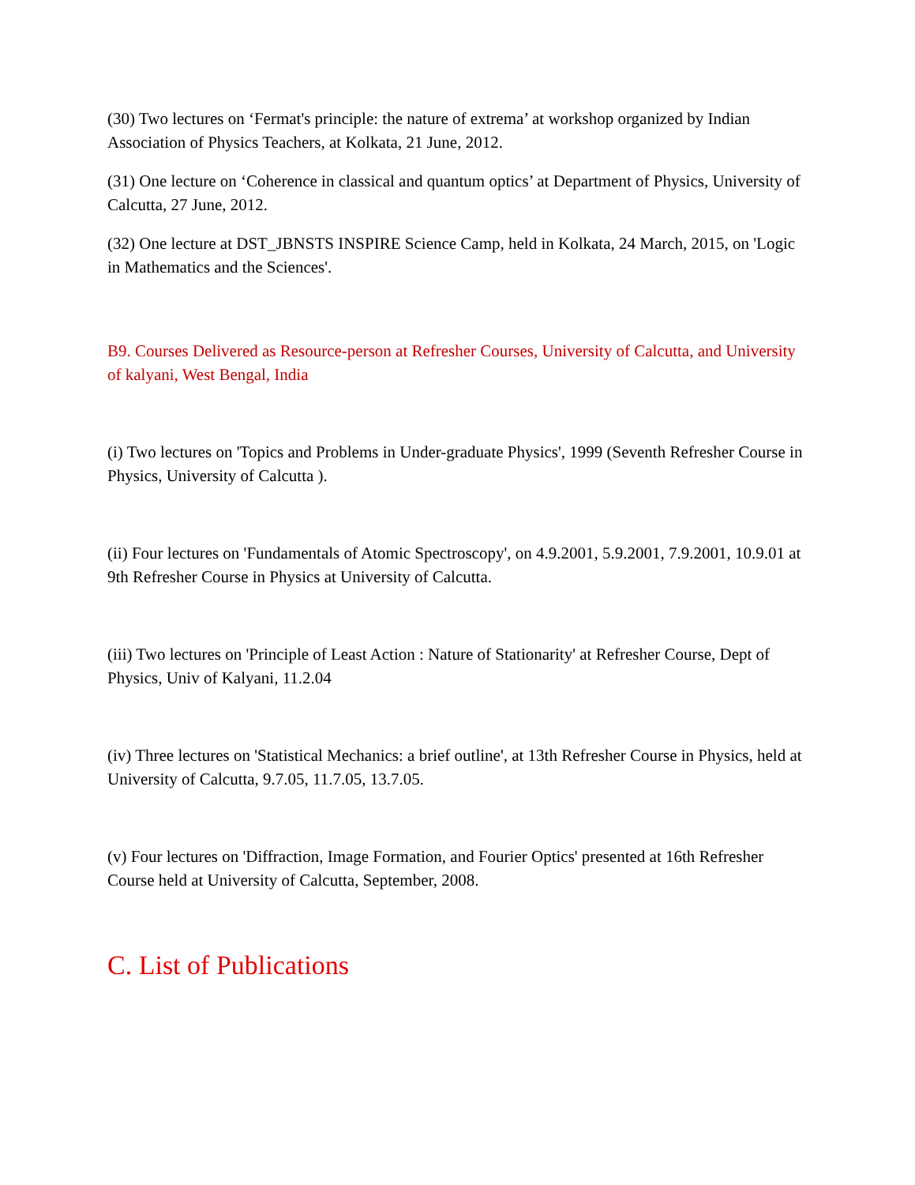(30) Two lectures on ‘Fermat's principle: the nature of extrema’ at workshop organized by Indian Association of Physics Teachers, at Kolkata, 21 June, 2012.
(31) One lecture on ‘Coherence in classical and quantum optics’ at Department of Physics, University of Calcutta, 27 June, 2012.
(32) One lecture at DST_JBNSTS INSPIRE Science Camp, held in Kolkata, 24 March, 2015, on 'Logic in Mathematics and the Sciences'.
B9. Courses Delivered as Resource-person at Refresher Courses, University of Calcutta, and University of kalyani, West Bengal, India
(i) Two lectures on 'Topics and Problems in Under-graduate Physics', 1999 (Seventh Refresher Course in Physics, University of Calcutta ).
(ii) Four lectures on 'Fundamentals of Atomic Spectroscopy', on 4.9.2001, 5.9.2001, 7.9.2001, 10.9.01 at 9th Refresher Course in Physics at University of Calcutta.
(iii) Two lectures on 'Principle of Least Action : Nature of Stationarity' at Refresher Course, Dept of Physics, Univ of Kalyani, 11.2.04
(iv) Three lectures on 'Statistical Mechanics: a brief outline', at 13th Refresher Course in Physics, held at University of Calcutta, 9.7.05, 11.7.05, 13.7.05.
(v) Four lectures on 'Diffraction, Image Formation, and Fourier Optics' presented at 16th Refresher Course held at University of Calcutta, September, 2008.
C. List of Publications